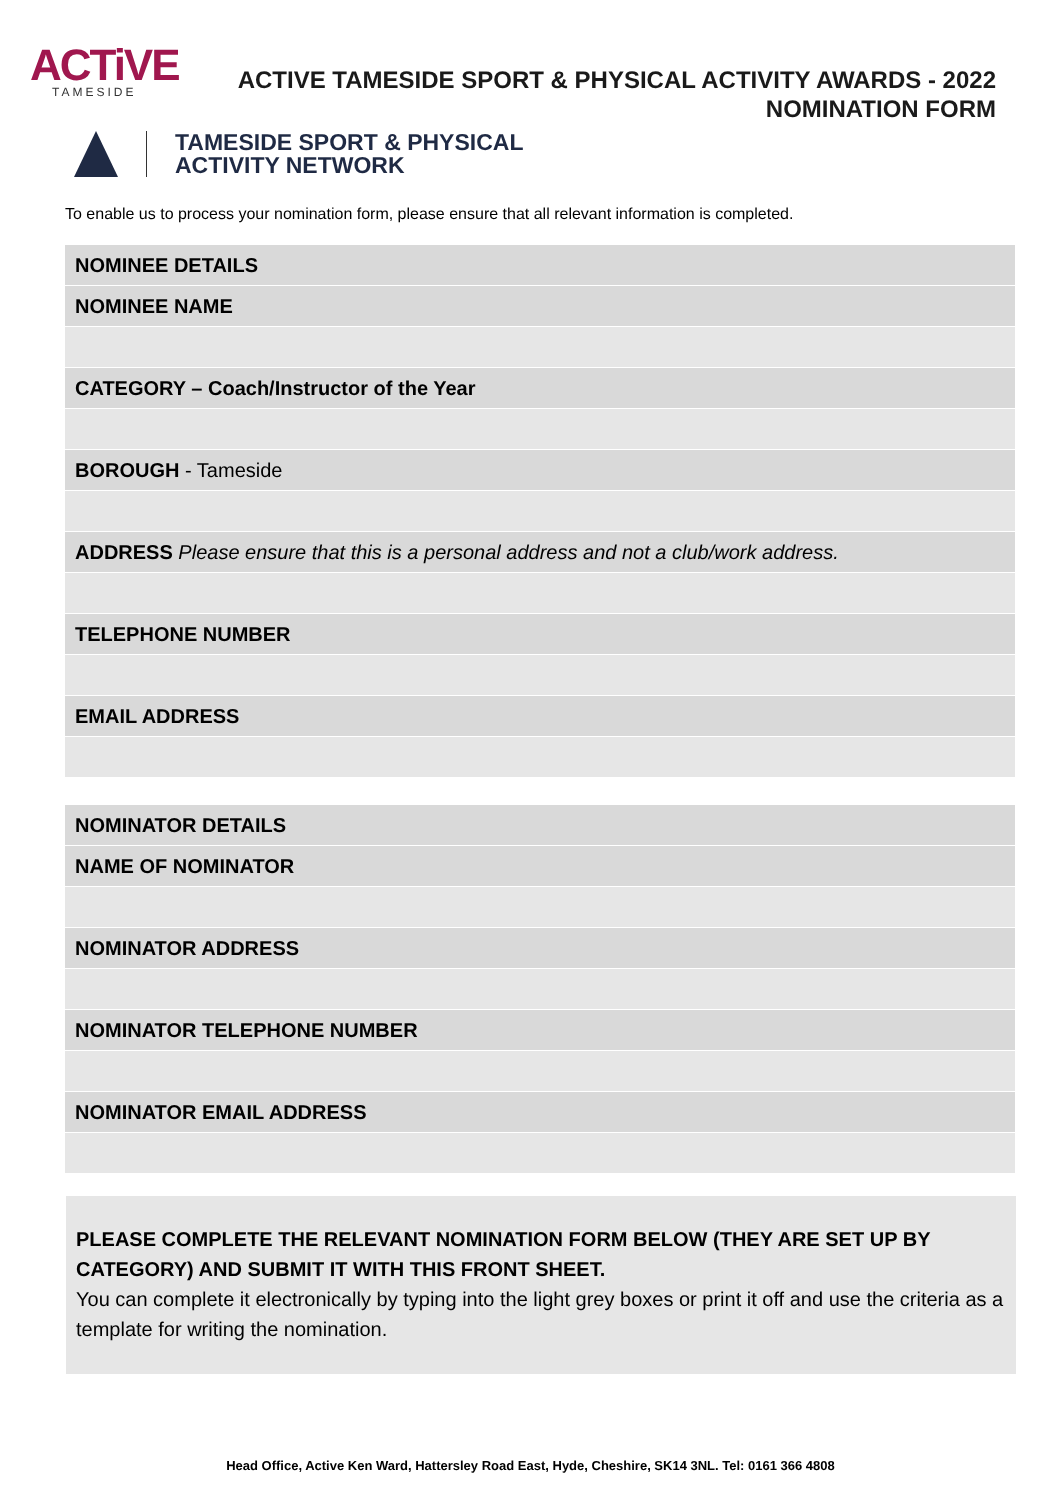ACTiVE
TAMESIDE
ACTIVE TAMESIDE SPORT & PHYSICAL ACTIVITY AWARDS - 2022
NOMINATION FORM
TAMESIDE SPORT & PHYSICAL
ACTIVITY NETWORK
To enable us to process your nomination form, please ensure that all relevant information is completed.
| NOMINEE DETAILS |
| NOMINEE NAME |
| CATEGORY – Coach/Instructor of the Year |
| BOROUGH - Tameside |
| ADDRESS Please ensure that this is a personal address and not a club/work address. |
| TELEPHONE NUMBER |
| EMAIL ADDRESS |
| NOMINATOR DETAILS |
| NAME OF NOMINATOR |
| NOMINATOR ADDRESS |
| NOMINATOR TELEPHONE NUMBER |
| NOMINATOR EMAIL ADDRESS |
PLEASE COMPLETE THE RELEVANT NOMINATION FORM BELOW (THEY ARE SET UP BY CATEGORY) AND SUBMIT IT WITH THIS FRONT SHEET.
You can complete it electronically by typing into the light grey boxes or print it off and use the criteria as a template for writing the nomination.
Head Office, Active Ken Ward, Hattersley Road East, Hyde, Cheshire, SK14 3NL. Tel: 0161 366 4808